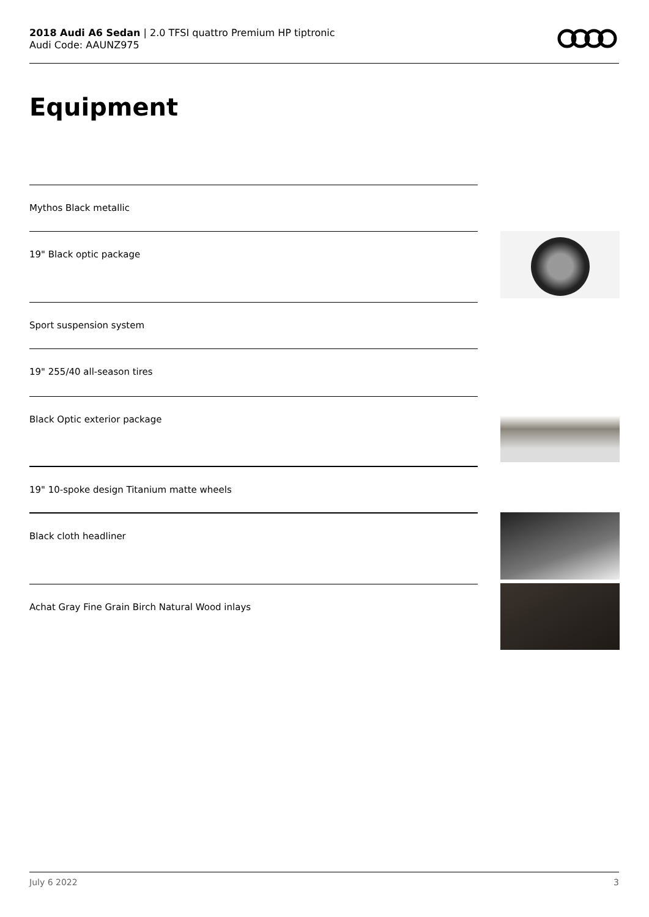2018 Audi A6 Sedan | 2.0 TFSI quattro Premium HP tiptronic
Audi Code: AAUNZ975
Equipment
Mythos Black metallic
19" Black optic package
Sport suspension system
19" 255/40 all-season tires
Black Optic exterior package
19" 10-spoke design Titanium matte wheels
Black cloth headliner
Achat Gray Fine Grain Birch Natural Wood inlays
July 6 2022 3